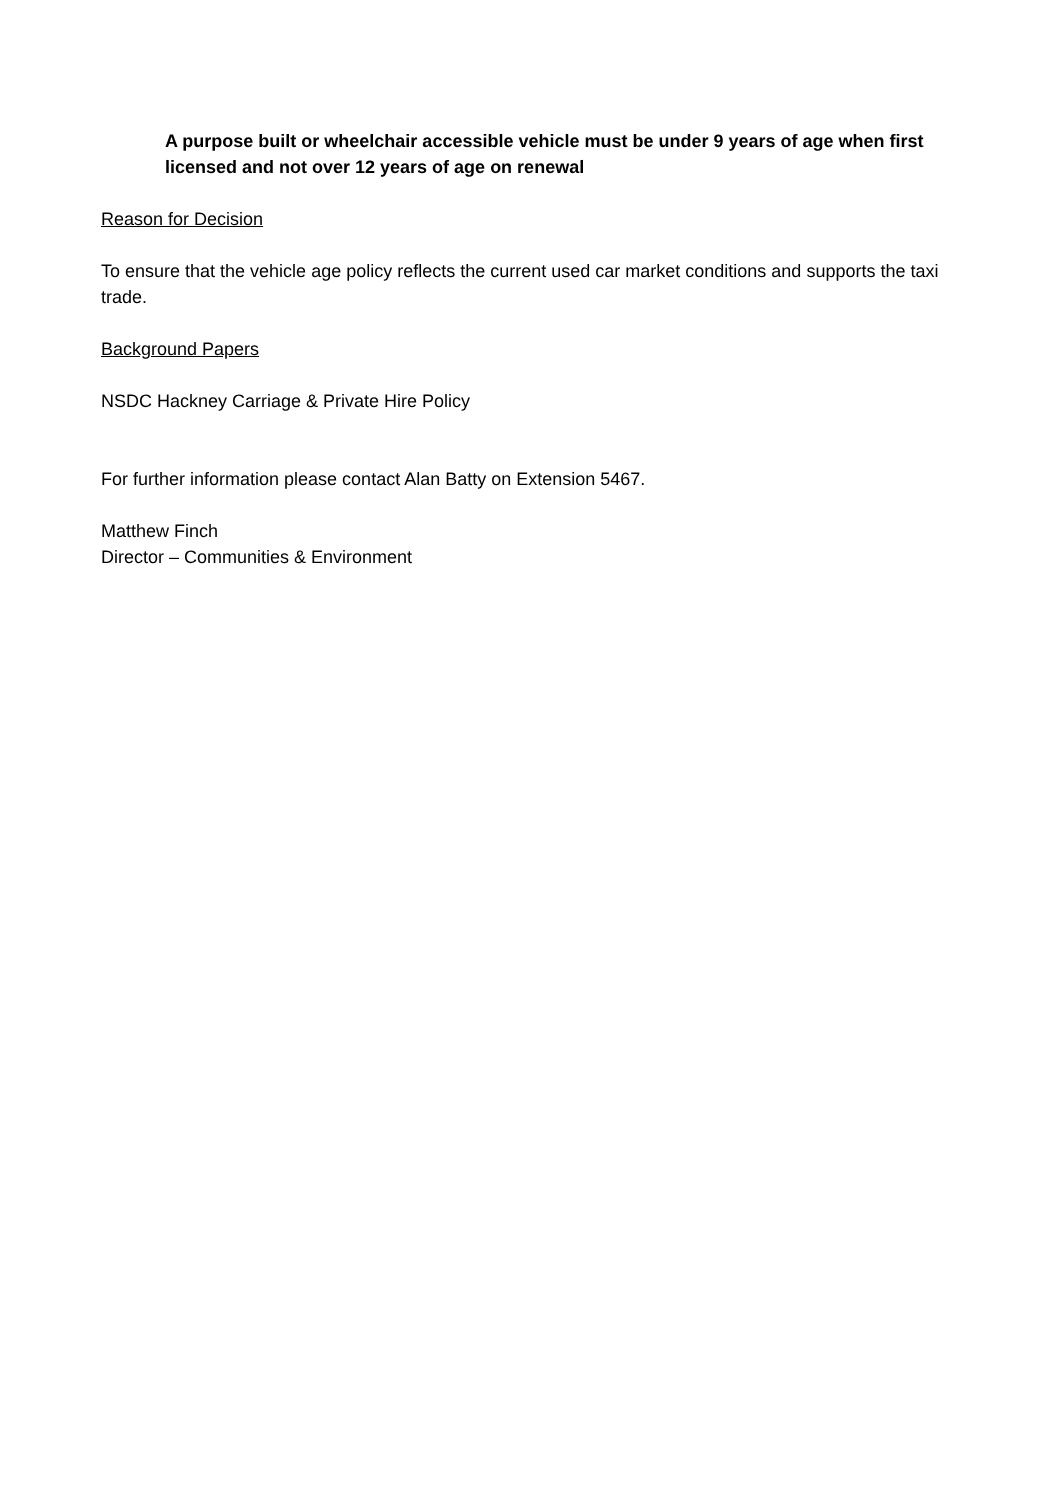A purpose built or wheelchair accessible vehicle must be under 9 years of age when first licensed and not over 12 years of age on renewal
Reason for Decision
To ensure that the vehicle age policy reflects the current used car market conditions and supports the taxi trade.
Background Papers
NSDC Hackney Carriage & Private Hire Policy
For further information please contact Alan Batty on Extension 5467.
Matthew Finch
Director – Communities & Environment